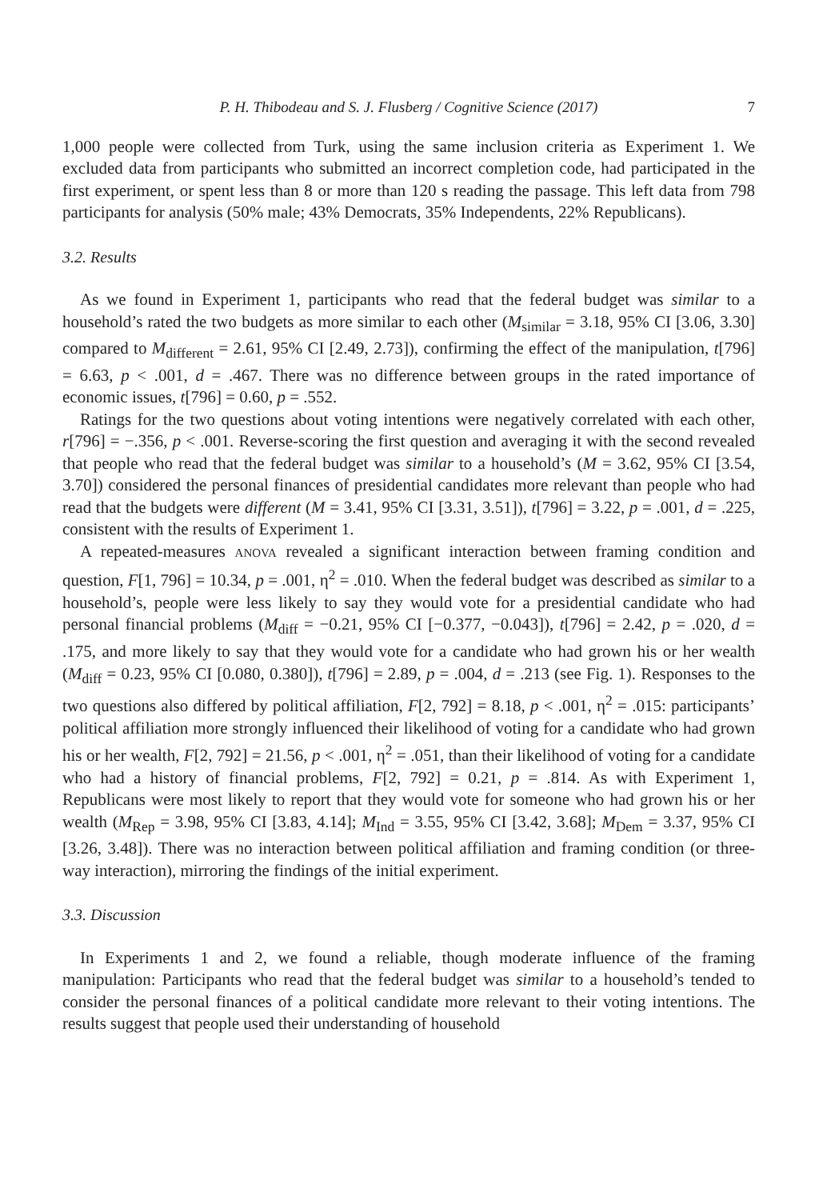P. H. Thibodeau and S. J. Flusberg / Cognitive Science (2017) 7
1,000 people were collected from Turk, using the same inclusion criteria as Experiment 1. We excluded data from participants who submitted an incorrect completion code, had participated in the first experiment, or spent less than 8 or more than 120 s reading the passage. This left data from 798 participants for analysis (50% male; 43% Democrats, 35% Independents, 22% Republicans).
3.2. Results
As we found in Experiment 1, participants who read that the federal budget was similar to a household’s rated the two budgets as more similar to each other (M<sub>similar</sub> = 3.18, 95% CI [3.06, 3.30] compared to M<sub>different</sub> = 2.61, 95% CI [2.49, 2.73]), confirming the effect of the manipulation, t[796] = 6.63, p < .001, d = .467. There was no difference between groups in the rated importance of economic issues, t[796] = 0.60, p = .552.
Ratings for the two questions about voting intentions were negatively correlated with each other, r[796] = −.356, p < .001. Reverse-scoring the first question and averaging it with the second revealed that people who read that the federal budget was similar to a household’s (M = 3.62, 95% CI [3.54, 3.70]) considered the personal finances of presidential candidates more relevant than people who had read that the budgets were different (M = 3.41, 95% CI [3.31, 3.51]), t[796] = 3.22, p = .001, d = .225, consistent with the results of Experiment 1.
A repeated-measures ANOVA revealed a significant interaction between framing condition and question, F[1, 796] = 10.34, p = .001, η<sup>2</sup> = .010. When the federal budget was described as similar to a household’s, people were less likely to say they would vote for a presidential candidate who had personal financial problems (M<sub>diff</sub> = −0.21, 95% CI [−0.377, −0.043]), t[796] = 2.42, p = .020, d = .175, and more likely to say that they would vote for a candidate who had grown his or her wealth (M<sub>diff</sub> = 0.23, 95% CI [0.080, 0.380]), t[796] = 2.89, p = .004, d = .213 (see Fig. 1). Responses to the two questions also differed by political affiliation, F[2, 792] = 8.18, p < .001, η<sup>2</sup> = .015: participants’ political affiliation more strongly influenced their likelihood of voting for a candidate who had grown his or her wealth, F[2, 792] = 21.56, p < .001, η<sup>2</sup> = .051, than their likelihood of voting for a candidate who had a history of financial problems, F[2, 792] = 0.21, p = .814. As with Experiment 1, Republicans were most likely to report that they would vote for someone who had grown his or her wealth (M<sub>Rep</sub> = 3.98, 95% CI [3.83, 4.14]; M<sub>Ind</sub> = 3.55, 95% CI [3.42, 3.68]; M<sub>Dem</sub> = 3.37, 95% CI [3.26, 3.48]). There was no interaction between political affiliation and framing condition (or three-way interaction), mirroring the findings of the initial experiment.
3.3. Discussion
In Experiments 1 and 2, we found a reliable, though moderate influence of the framing manipulation: Participants who read that the federal budget was similar to a household’s tended to consider the personal finances of a political candidate more relevant to their voting intentions. The results suggest that people used their understanding of household